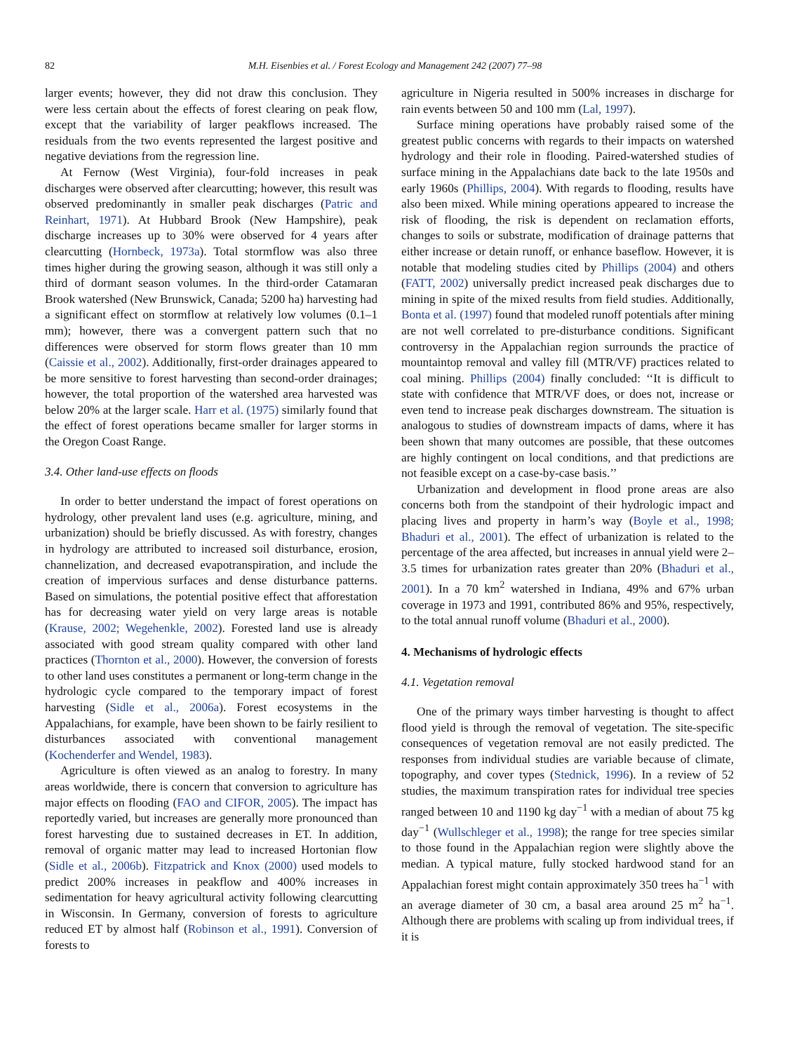82 M.H. Eisenbies et al. / Forest Ecology and Management 242 (2007) 77–98
larger events; however, they did not draw this conclusion. They were less certain about the effects of forest clearing on peak flow, except that the variability of larger peakflows increased. The residuals from the two events represented the largest positive and negative deviations from the regression line.
At Fernow (West Virginia), four-fold increases in peak discharges were observed after clearcutting; however, this result was observed predominantly in smaller peak discharges (Patric and Reinhart, 1971). At Hubbard Brook (New Hampshire), peak discharge increases up to 30% were observed for 4 years after clearcutting (Hornbeck, 1973a). Total stormflow was also three times higher during the growing season, although it was still only a third of dormant season volumes. In the third-order Catamaran Brook watershed (New Brunswick, Canada; 5200 ha) harvesting had a significant effect on stormflow at relatively low volumes (0.1–1 mm); however, there was a convergent pattern such that no differences were observed for storm flows greater than 10 mm (Caissie et al., 2002). Additionally, first-order drainages appeared to be more sensitive to forest harvesting than second-order drainages; however, the total proportion of the watershed area harvested was below 20% at the larger scale. Harr et al. (1975) similarly found that the effect of forest operations became smaller for larger storms in the Oregon Coast Range.
3.4. Other land-use effects on floods
In order to better understand the impact of forest operations on hydrology, other prevalent land uses (e.g. agriculture, mining, and urbanization) should be briefly discussed. As with forestry, changes in hydrology are attributed to increased soil disturbance, erosion, channelization, and decreased evapotranspiration, and include the creation of impervious surfaces and dense disturbance patterns. Based on simulations, the potential positive effect that afforestation has for decreasing water yield on very large areas is notable (Krause, 2002; Wegehenkle, 2002). Forested land use is already associated with good stream quality compared with other land practices (Thornton et al., 2000). However, the conversion of forests to other land uses constitutes a permanent or long-term change in the hydrologic cycle compared to the temporary impact of forest harvesting (Sidle et al., 2006a). Forest ecosystems in the Appalachians, for example, have been shown to be fairly resilient to disturbances associated with conventional management (Kochenderfer and Wendel, 1983).
Agriculture is often viewed as an analog to forestry. In many areas worldwide, there is concern that conversion to agriculture has major effects on flooding (FAO and CIFOR, 2005). The impact has reportedly varied, but increases are generally more pronounced than forest harvesting due to sustained decreases in ET. In addition, removal of organic matter may lead to increased Hortonian flow (Sidle et al., 2006b). Fitzpatrick and Knox (2000) used models to predict 200% increases in peakflow and 400% increases in sedimentation for heavy agricultural activity following clearcutting in Wisconsin. In Germany, conversion of forests to agriculture reduced ET by almost half (Robinson et al., 1991). Conversion of forests to
agriculture in Nigeria resulted in 500% increases in discharge for rain events between 50 and 100 mm (Lal, 1997).
Surface mining operations have probably raised some of the greatest public concerns with regards to their impacts on watershed hydrology and their role in flooding. Paired-watershed studies of surface mining in the Appalachians date back to the late 1950s and early 1960s (Phillips, 2004). With regards to flooding, results have also been mixed. While mining operations appeared to increase the risk of flooding, the risk is dependent on reclamation efforts, changes to soils or substrate, modification of drainage patterns that either increase or detain runoff, or enhance baseflow. However, it is notable that modeling studies cited by Phillips (2004) and others (FATT, 2002) universally predict increased peak discharges due to mining in spite of the mixed results from field studies. Additionally, Bonta et al. (1997) found that modeled runoff potentials after mining are not well correlated to pre-disturbance conditions. Significant controversy in the Appalachian region surrounds the practice of mountaintop removal and valley fill (MTR/VF) practices related to coal mining. Phillips (2004) finally concluded: ‘‘It is difficult to state with confidence that MTR/VF does, or does not, increase or even tend to increase peak discharges downstream. The situation is analogous to studies of downstream impacts of dams, where it has been shown that many outcomes are possible, that these outcomes are highly contingent on local conditions, and that predictions are not feasible except on a case-by-case basis.’’
Urbanization and development in flood prone areas are also concerns both from the standpoint of their hydrologic impact and placing lives and property in harm’s way (Boyle et al., 1998; Bhaduri et al., 2001). The effect of urbanization is related to the percentage of the area affected, but increases in annual yield were 2–3.5 times for urbanization rates greater than 20% (Bhaduri et al., 2001). In a 70 km<sup>2</sup> watershed in Indiana, 49% and 67% urban coverage in 1973 and 1991, contributed 86% and 95%, respectively, to the total annual runoff volume (Bhaduri et al., 2000).
4. Mechanisms of hydrologic effects
4.1. Vegetation removal
One of the primary ways timber harvesting is thought to affect flood yield is through the removal of vegetation. The site-specific consequences of vegetation removal are not easily predicted. The responses from individual studies are variable because of climate, topography, and cover types (Stednick, 1996). In a review of 52 studies, the maximum transpiration rates for individual tree species ranged between 10 and 1190 kg day<sup>−1</sup> with a median of about 75 kg day<sup>−1</sup> (Wullschleger et al., 1998); the range for tree species similar to those found in the Appalachian region were slightly above the median. A typical mature, fully stocked hardwood stand for an Appalachian forest might contain approximately 350 trees ha<sup>−1</sup> with an average diameter of 30 cm, a basal area around 25 m<sup>2</sup> ha<sup>−1</sup>. Although there are problems with scaling up from individual trees, if it is